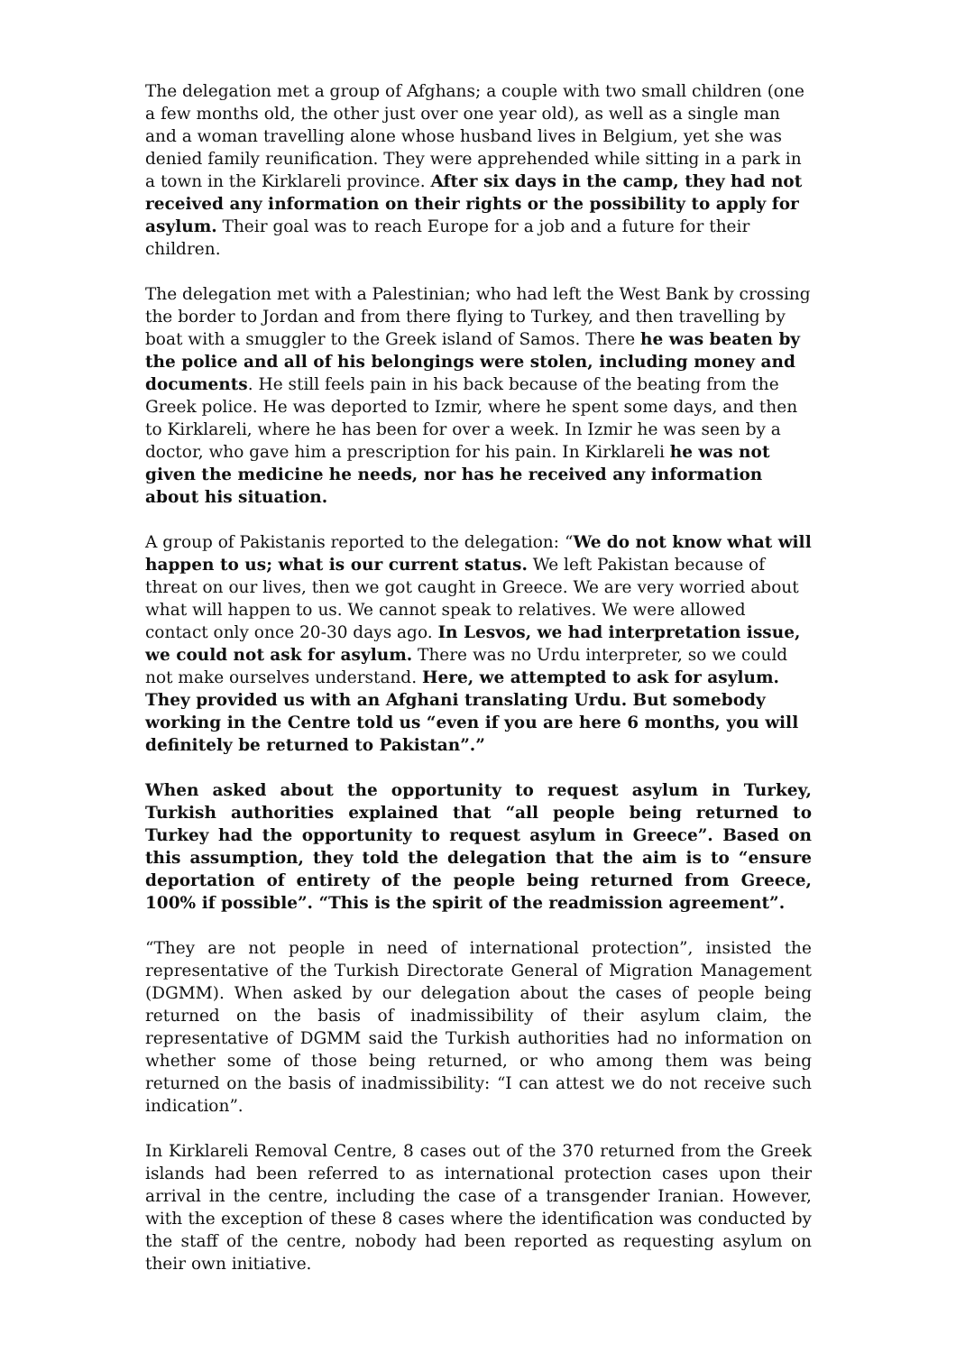The delegation met a group of Afghans; a couple with two small children (one a few months old, the other just over one year old), as well as a single man and a woman travelling alone whose husband lives in Belgium, yet she was denied family reunification. They were apprehended while sitting in a park in a town in the Kirklareli province. After six days in the camp, they had not received any information on their rights or the possibility to apply for asylum. Their goal was to reach Europe for a job and a future for their children.
The delegation met with a Palestinian; who had left the West Bank by crossing the border to Jordan and from there flying to Turkey, and then travelling by boat with a smuggler to the Greek island of Samos. There he was beaten by the police and all of his belongings were stolen, including money and documents. He still feels pain in his back because of the beating from the Greek police. He was deported to Izmir, where he spent some days, and then to Kirklareli, where he has been for over a week. In Izmir he was seen by a doctor, who gave him a prescription for his pain. In Kirklareli he was not given the medicine he needs, nor has he received any information about his situation.
A group of Pakistanis reported to the delegation: “We do not know what will happen to us; what is our current status. We left Pakistan because of threat on our lives, then we got caught in Greece. We are very worried about what will happen to us. We cannot speak to relatives. We were allowed contact only once 20-30 days ago. In Lesvos, we had interpretation issue, we could not ask for asylum. There was no Urdu interpreter, so we could not make ourselves understand. Here, we attempted to ask for asylum. They provided us with an Afghani translating Urdu. But somebody working in the Centre told us “even if you are here 6 months, you will definitely be returned to Pakistan”.”
When asked about the opportunity to request asylum in Turkey, Turkish authorities explained that “all people being returned to Turkey had the opportunity to request asylum in Greece”. Based on this assumption, they told the delegation that the aim is to “ensure deportation of entirety of the people being returned from Greece, 100% if possible”. “This is the spirit of the readmission agreement”.
“They are not people in need of international protection”, insisted the representative of the Turkish Directorate General of Migration Management (DGMM). When asked by our delegation about the cases of people being returned on the basis of inadmissibility of their asylum claim, the representative of DGMM said the Turkish authorities had no information on whether some of those being returned, or who among them was being returned on the basis of inadmissibility: “I can attest we do not receive such indication”.
In Kirklareli Removal Centre, 8 cases out of the 370 returned from the Greek islands had been referred to as international protection cases upon their arrival in the centre, including the case of a transgender Iranian. However, with the exception of these 8 cases where the identification was conducted by the staff of the centre, nobody had been reported as requesting asylum on their own initiative.